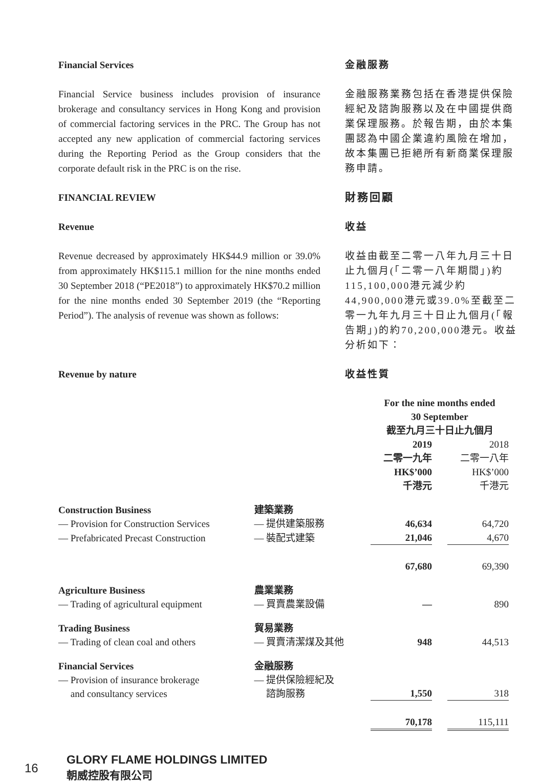Financial Services 金融服務
Financial Service business includes provision of insurance brokerage and consultancy services in Hong Kong and provision of commercial factoring services in the PRC. The Group has not accepted any new application of commercial factoring services during the Reporting Period as the Group considers that the corporate default risk in the PRC is on the rise.
金融服務業務包括在香港提供保險經紀及諮詢服務以及在中國提供商業保理服務。於報告期，由於本集團認為中國企業違約風險在增加，故本集團已拒絕所有新商業保理服務申請。
FINANCIAL REVIEW 財務回顧
Revenue 收益
Revenue decreased by approximately HK$44.9 million or 39.0% from approximately HK$115.1 million for the nine months ended 30 September 2018 (“PE2018”) to approximately HK$70.2 million for the nine months ended 30 September 2019 (the “Reporting Period”). The analysis of revenue was shown as follows:
收益由截至二零一八年九月三十日止九個月(「二零一八年期間」)約115,100,000港元減少約44,900,000港元或39.0%至截至二零一九年九月三十日止九個月(「報告期」)的約70,200,000港元。收益分析如下：
Revenue by nature 收益性質
| | | For the nine months ended 30 September 截至九月三十日止九個月 | | |
| | | 2019 二零一九年 HK$’000 千港元 | | 2018 二零一八年 HK$’000 千港元 |
| Construction Business | 建築業務 | | | |
| — Provision for Construction Services | — 提供建築服務 | 46,634 | | 64,720 |
| — Prefabricated Precast Construction | — 裝配式建築 | 21,046 | | 4,670 |
| | | 67,680 | | 69,390 |
| Agriculture Business | 農業業務 | | | |
| — Trading of agricultural equipment | — 買賣農業設備 | — | | 890 |
| Trading Business | 貿易業務 | | | |
| — Trading of clean coal and others | — 買賣清潔煤及其他 | 948 | | 44,513 |
| Financial Services | 金融服務 | | | |
| — Provision of insurance brokerage and consultancy services | — 提供保險經紀及 諮詢服務 | 1,550 | | 318 |
| | | 70,178 | | 115,111 |
16
GLORY FLAME HOLDINGS LIMITED
朝威控股有限公司